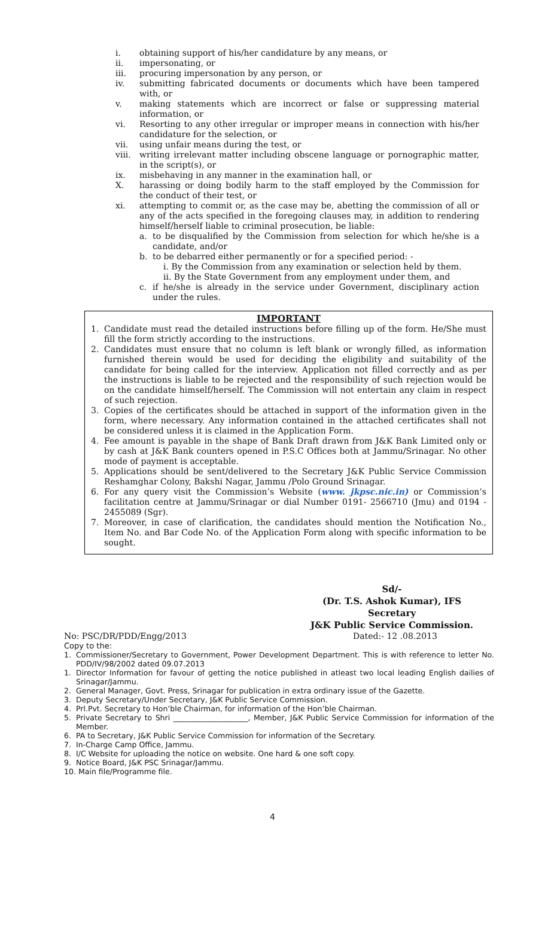i. obtaining support of his/her candidature by any means, or
ii. impersonating, or
iii. procuring impersonation by any person, or
iv. submitting fabricated documents or documents which have been tampered with, or
v. making statements which are incorrect or false or suppressing material information, or
vi. Resorting to any other irregular or improper means in connection with his/her candidature for the selection, or
vii. using unfair means during the test, or
viii. writing irrelevant matter including obscene language or pornographic matter, in the script(s), or
ix. misbehaving in any manner in the examination hall, or
X. harassing or doing bodily harm to the staff employed by the Commission for the conduct of their test, or
xi. attempting to commit or, as the case may be, abetting the commission of all or any of the acts specified in the foregoing clauses may, in addition to rendering himself/herself liable to criminal prosecution, be liable:
a. to be disqualified by the Commission from selection for which he/she is a candidate, and/or
b. to be debarred either permanently or for a specified period: -
i. By the Commission from any examination or selection held by them.
ii. By the State Government from any employment under them, and
c. if he/she is already in the service under Government, disciplinary action under the rules.
IMPORTANT
1. Candidate must read the detailed instructions before filling up of the form. He/She must fill the form strictly according to the instructions.
2. Candidates must ensure that no column is left blank or wrongly filled, as information furnished therein would be used for deciding the eligibility and suitability of the candidate for being called for the interview. Application not filled correctly and as per the instructions is liable to be rejected and the responsibility of such rejection would be on the candidate himself/herself. The Commission will not entertain any claim in respect of such rejection.
3. Copies of the certificates should be attached in support of the information given in the form, where necessary. Any information contained in the attached certificates shall not be considered unless it is claimed in the Application Form.
4. Fee amount is payable in the shape of Bank Draft drawn from J&K Bank Limited only or by cash at J&K Bank counters opened in P.S.C Offices both at Jammu/Srinagar. No other mode of payment is acceptable.
5. Applications should be sent/delivered to the Secretary J&K Public Service Commission Reshamghar Colony, Bakshi Nagar, Jammu /Polo Ground Srinagar.
6. For any query visit the Commission’s Website (www. jkpsc.nic.in) or Commission’s facilitation centre at Jammu/Srinagar or dial Number 0191- 2566710 (Jmu) and 0194 - 2455089 (Sgr).
7. Moreover, in case of clarification, the candidates should mention the Notification No., Item No. and Bar Code No. of the Application Form along with specific information to be sought.
Sd/-
(Dr. T.S. Ashok Kumar), IFS
Secretary
J&K Public Service Commission.
No: PSC/DR/PDD/Engg/2013 Dated:- 12 .08.2013
Copy to the:
1. Commissioner/Secretary to Government, Power Development Department. This is with reference to letter No. PDD/IV/98/2002 dated 09.07.2013
1. Director Information for favour of getting the notice published in atleast two local leading English dailies of Srinagar/Jammu.
2. General Manager, Govt. Press, Srinagar for publication in extra ordinary issue of the Gazette.
3. Deputy Secretary/Under Secretary, J&K Public Service Commission.
4. Prl.Pvt. Secretary to Hon’ble Chairman, for information of the Hon’ble Chairman.
5. Private Secretary to Shri ____________________, Member, J&K Public Service Commission for information of the Member.
6. PA to Secretary, J&K Public Service Commission for information of the Secretary.
7. In-Charge Camp Office, Jammu.
8. I/C Website for uploading the notice on website. One hard & one soft copy.
9. Notice Board, J&K PSC Srinagar/Jammu.
10. Main file/Programme file.
4